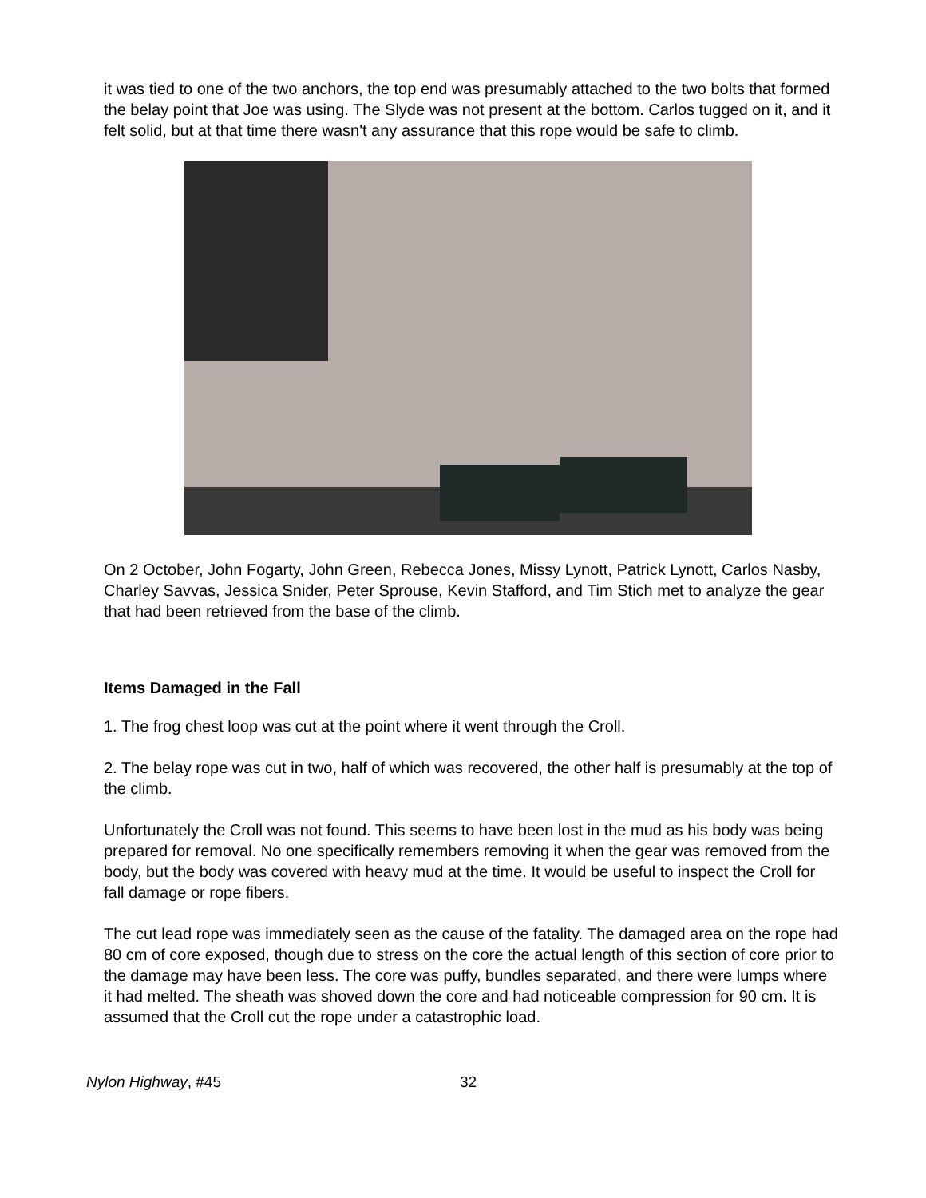it was tied to one of the two anchors, the top end was presumably attached to the two bolts that formed the belay point that Joe was using. The Slyde was not present at the bottom. Carlos tugged on it, and it felt solid, but at that time there wasn't any assurance that this rope would be safe to climb.
On 2 October, John Fogarty, John Green, Rebecca Jones, Missy Lynott, Patrick Lynott, Carlos Nasby, Charley Savvas, Jessica Snider, Peter Sprouse, Kevin Stafford, and Tim Stich met to analyze the gear that had been retrieved from the base of the climb.
Items Damaged in the Fall
1. The frog chest loop was cut at the point where it went through the Croll.
2. The belay rope was cut in two, half of which was recovered, the other half is presumably at the top of the climb.
Unfortunately the Croll was not found. This seems to have been lost in the mud as his body was being prepared for removal. No one specifically remembers removing it when the gear was removed from the body, but the body was covered with heavy mud at the time. It would be useful to inspect the Croll for fall damage or rope fibers.
The cut lead rope was immediately seen as the cause of the fatality. The damaged area on the rope had 80 cm of core exposed, though due to stress on the core the actual length of this section of core prior to the damage may have been less. The core was puffy, bundles separated, and there were lumps where it had melted. The sheath was shoved down the core and had noticeable compression for 90 cm. It is assumed that the Croll cut the rope under a catastrophic load.
Nylon Highway, #45 32